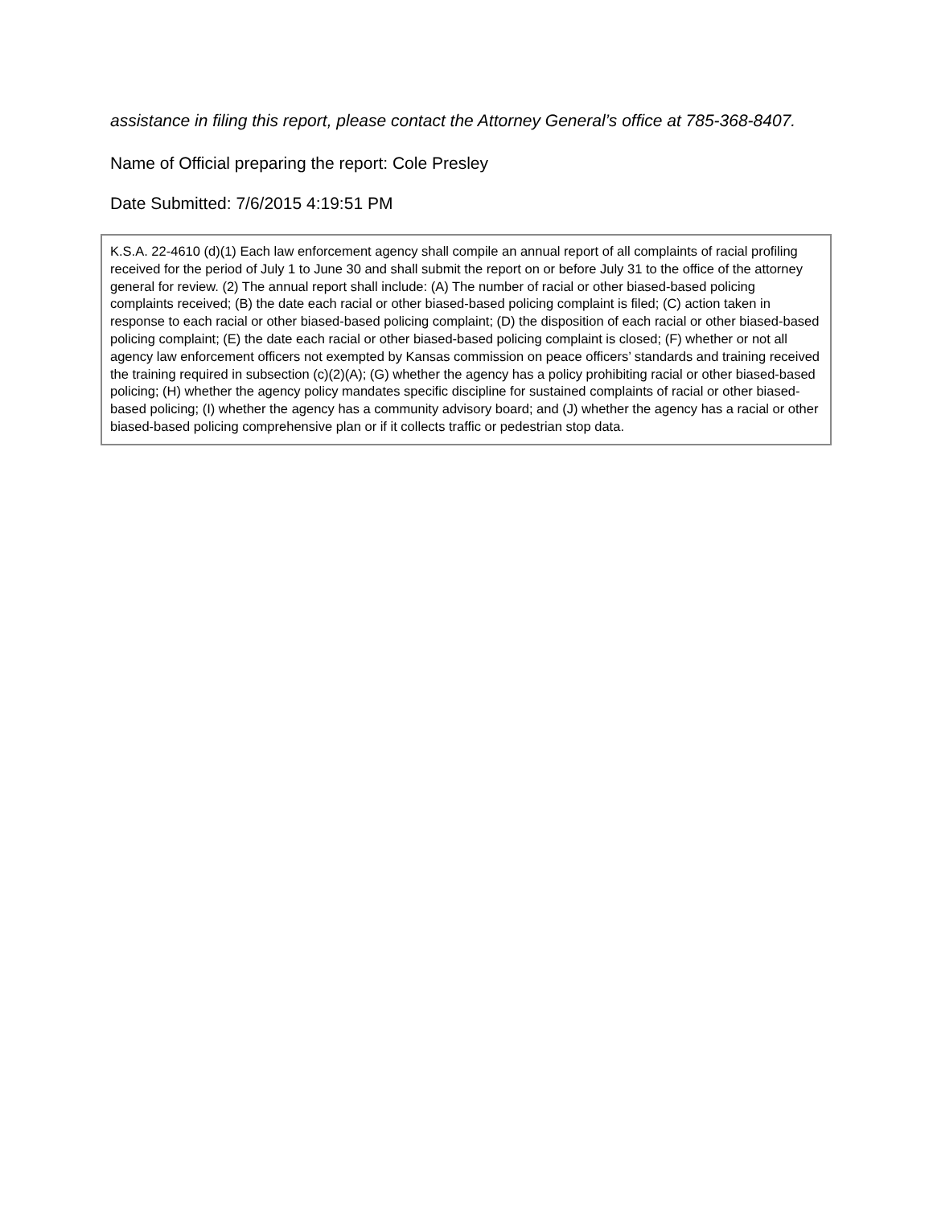assistance in filing this report, please contact the Attorney General’s office at 785-368-8407.
Name of Official preparing the report: Cole Presley
Date Submitted: 7/6/2015 4:19:51 PM
K.S.A. 22-4610 (d)(1) Each law enforcement agency shall compile an annual report of all complaints of racial profiling received for the period of July 1 to June 30 and shall submit the report on or before July 31 to the office of the attorney general for review. (2) The annual report shall include: (A) The number of racial or other biased-based policing complaints received; (B) the date each racial or other biased-based policing complaint is filed; (C) action taken in response to each racial or other biased-based policing complaint; (D) the disposition of each racial or other biased-based policing complaint; (E) the date each racial or other biased-based policing complaint is closed; (F) whether or not all agency law enforcement officers not exempted by Kansas commission on peace officers’ standards and training received the training required in subsection (c)(2)(A); (G) whether the agency has a policy prohibiting racial or other biased-based policing; (H) whether the agency policy mandates specific discipline for sustained complaints of racial or other biased-based policing; (I) whether the agency has a community advisory board; and (J) whether the agency has a racial or other biased-based policing comprehensive plan or if it collects traffic or pedestrian stop data.